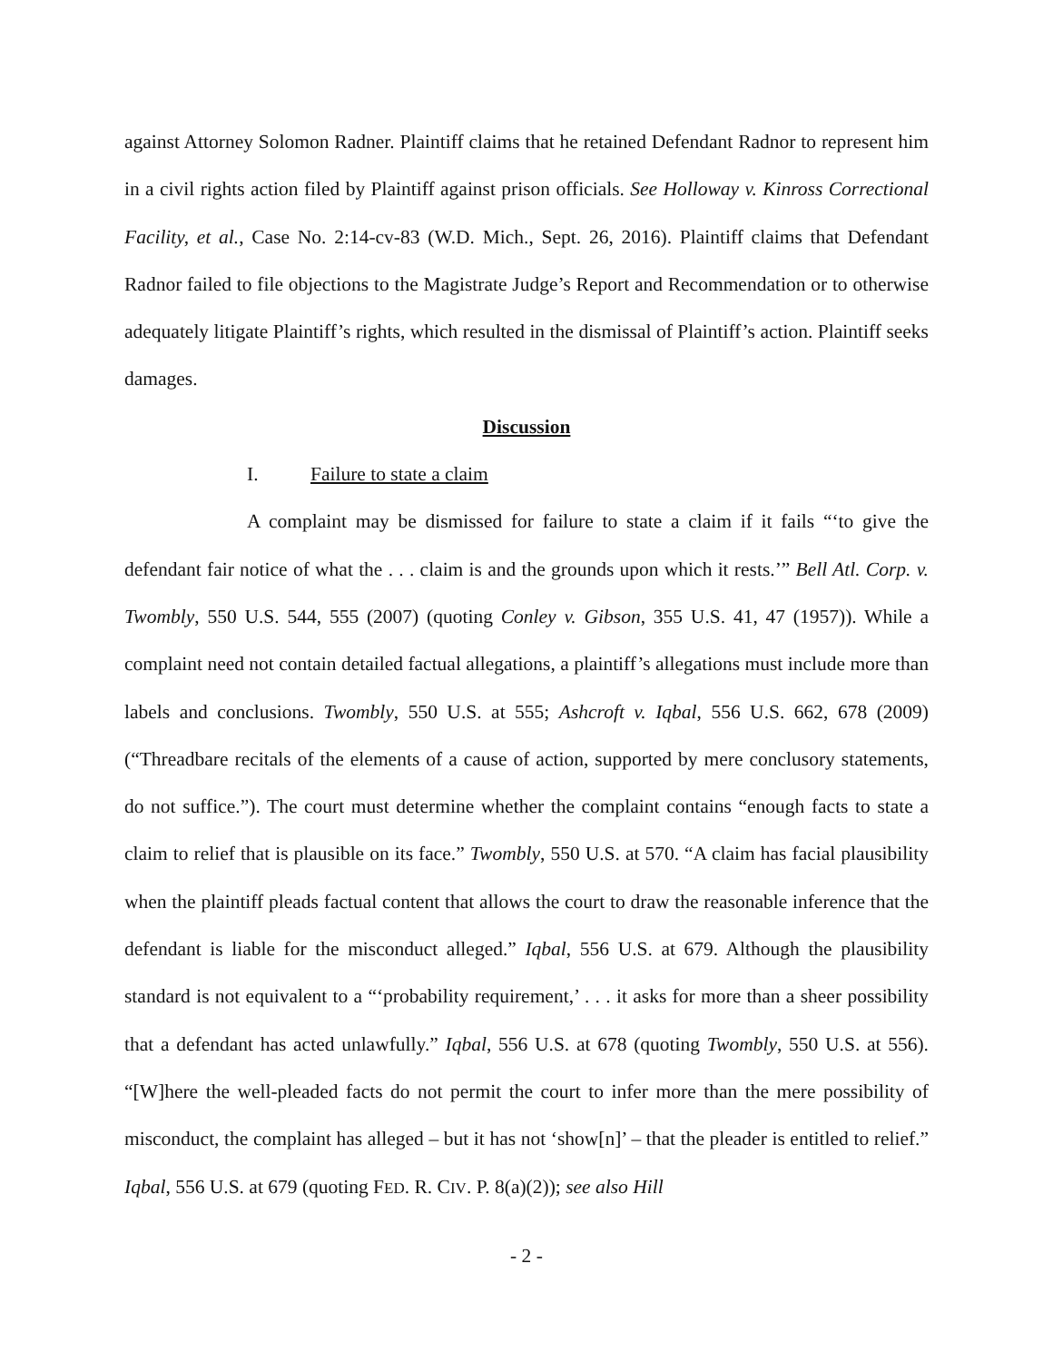against Attorney Solomon Radner. Plaintiff claims that he retained Defendant Radnor to represent him in a civil rights action filed by Plaintiff against prison officials. See Holloway v. Kinross Correctional Facility, et al., Case No. 2:14-cv-83 (W.D. Mich., Sept. 26, 2016). Plaintiff claims that Defendant Radnor failed to file objections to the Magistrate Judge’s Report and Recommendation or to otherwise adequately litigate Plaintiff’s rights, which resulted in the dismissal of Plaintiff’s action. Plaintiff seeks damages.
Discussion
I. Failure to state a claim
A complaint may be dismissed for failure to state a claim if it fails “‘to give the defendant fair notice of what the . . . claim is and the grounds upon which it rests.’” Bell Atl. Corp. v. Twombly, 550 U.S. 544, 555 (2007) (quoting Conley v. Gibson, 355 U.S. 41, 47 (1957)). While a complaint need not contain detailed factual allegations, a plaintiff’s allegations must include more than labels and conclusions. Twombly, 550 U.S. at 555; Ashcroft v. Iqbal, 556 U.S. 662, 678 (2009) (“Threadbare recitals of the elements of a cause of action, supported by mere conclusory statements, do not suffice.”). The court must determine whether the complaint contains “enough facts to state a claim to relief that is plausible on its face.” Twombly, 550 U.S. at 570. “A claim has facial plausibility when the plaintiff pleads factual content that allows the court to draw the reasonable inference that the defendant is liable for the misconduct alleged.” Iqbal, 556 U.S. at 679. Although the plausibility standard is not equivalent to a “‘probability requirement,’ . . . it asks for more than a sheer possibility that a defendant has acted unlawfully.” Iqbal, 556 U.S. at 678 (quoting Twombly, 550 U.S. at 556). “[W]here the well-pleaded facts do not permit the court to infer more than the mere possibility of misconduct, the complaint has alleged – but it has not ‘show[n]’ – that the pleader is entitled to relief.” Iqbal, 556 U.S. at 679 (quoting FED. R. CIV. P. 8(a)(2)); see also Hill
- 2 -